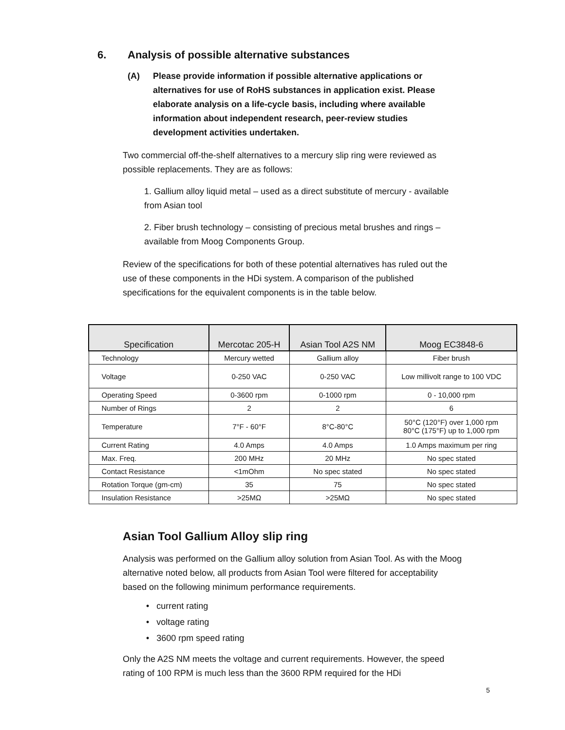6. Analysis of possible alternative substances
(A) Please provide information if possible alternative applications or alternatives for use of RoHS substances in application exist. Please elaborate analysis on a life-cycle basis, including where available information about independent research, peer-review studies development activities undertaken.
Two commercial off-the-shelf alternatives to a mercury slip ring were reviewed as possible replacements. They are as follows:
1. Gallium alloy liquid metal – used as a direct substitute of mercury - available from Asian tool
2. Fiber brush technology – consisting of precious metal brushes and rings – available from Moog Components Group.
Review of the specifications for both of these potential alternatives has ruled out the use of these components in the HDi system. A comparison of the published specifications for the equivalent components is in the table below.
| Specification | Mercotac 205-H | Asian Tool A2S NM | Moog EC3848-6 |
| --- | --- | --- | --- |
| Technology | Mercury wetted | Gallium alloy | Fiber brush |
| Voltage | 0-250 VAC | 0-250 VAC | Low millivolt range to 100 VDC |
| Operating Speed | 0-3600 rpm | 0-1000 rpm | 0 - 10,000 rpm |
| Number of Rings | 2 | 2 | 6 |
| Temperature | 7°F - 60°F | 8°C-80°C | 50°C (120°F) over 1,000 rpm 80°C (175°F) up to 1,000 rpm |
| Current Rating | 4.0 Amps | 4.0 Amps | 1.0 Amps maximum per ring |
| Max. Freq. | 200 MHz | 20 MHz | No spec stated |
| Contact Resistance | <1mOhm | No spec stated | No spec stated |
| Rotation Torque (gm-cm) | 35 | 75 | No spec stated |
| Insulation Resistance | >25MΩ | >25MΩ | No spec stated |
Asian Tool Gallium Alloy slip ring
Analysis was performed on the Gallium alloy solution from Asian Tool. As with the Moog alternative noted below, all products from Asian Tool were filtered for acceptability based on the following minimum performance requirements.
• current rating
• voltage rating
• 3600 rpm speed rating
Only the A2S NM meets the voltage and current requirements. However, the speed rating of 100 RPM is much less than the 3600 RPM required for the HDi
5